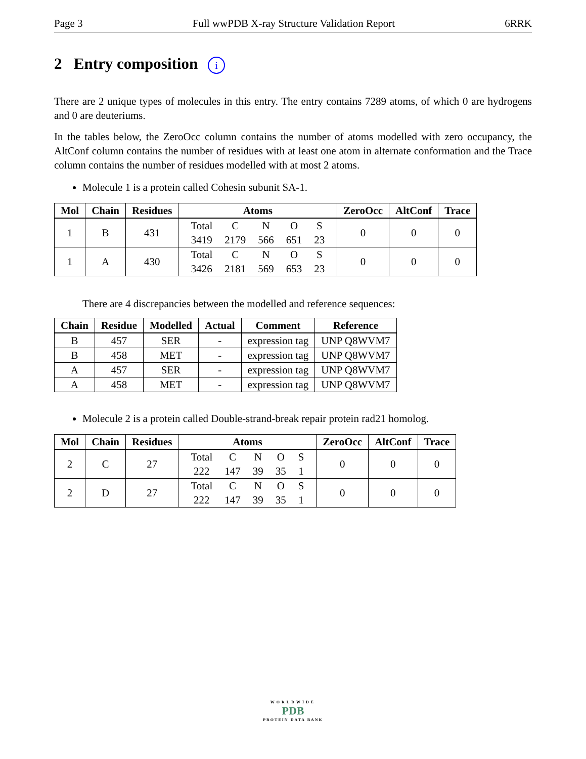Page 3 Full wwPDB X-ray Structure Validation Report 6RRK
2 Entry composition i
There are 2 unique types of molecules in this entry. The entry contains 7289 atoms, of which 0 are hydrogens and 0 are deuteriums.
In the tables below, the ZeroOcc column contains the number of atoms modelled with zero occupancy, the AltConf column contains the number of residues with at least one atom in alternate conformation and the Trace column contains the number of residues modelled with at most 2 atoms.
Molecule 1 is a protein called Cohesin subunit SA-1.
| Mol | Chain | Residues | Atoms | ZeroOcc | AltConf | Trace |
| --- | --- | --- | --- | --- | --- | --- |
| 1 | B | 431 | / Total / C / N / O / S / / 3419 / 2179 / 566 / 651 / 23 / | 0 | 0 | 0 |
| 1 | A | 430 | / Total / C / N / O / S / / 3426 / 2181 / 569 / 653 / 23 / | 0 | 0 | 0 |
There are 4 discrepancies between the modelled and reference sequences:
| Chain | Residue | Modelled | Actual | Comment | Reference |
| --- | --- | --- | --- | --- | --- |
| B | 457 | SER | - | expression tag | UNP Q8WVM7 |
| B | 458 | MET | - | expression tag | UNP Q8WVM7 |
| A | 457 | SER | - | expression tag | UNP Q8WVM7 |
| A | 458 | MET | - | expression tag | UNP Q8WVM7 |
Molecule 2 is a protein called Double-strand-break repair protein rad21 homolog.
| Mol | Chain | Residues | Atoms | ZeroOcc | AltConf | Trace |
| --- | --- | --- | --- | --- | --- | --- |
| 2 | C | 27 | / Total / C / N / O / S / / 222 / 147 / 39 / 35 / 1 / | 0 | 0 | 0 |
| 2 | D | 27 | / Total / C / N / O / S / / 222 / 147 / 39 / 35 / 1 / | 0 | 0 | 0 |
WORLDWIDE
PDB
PROTEIN DATA BANK